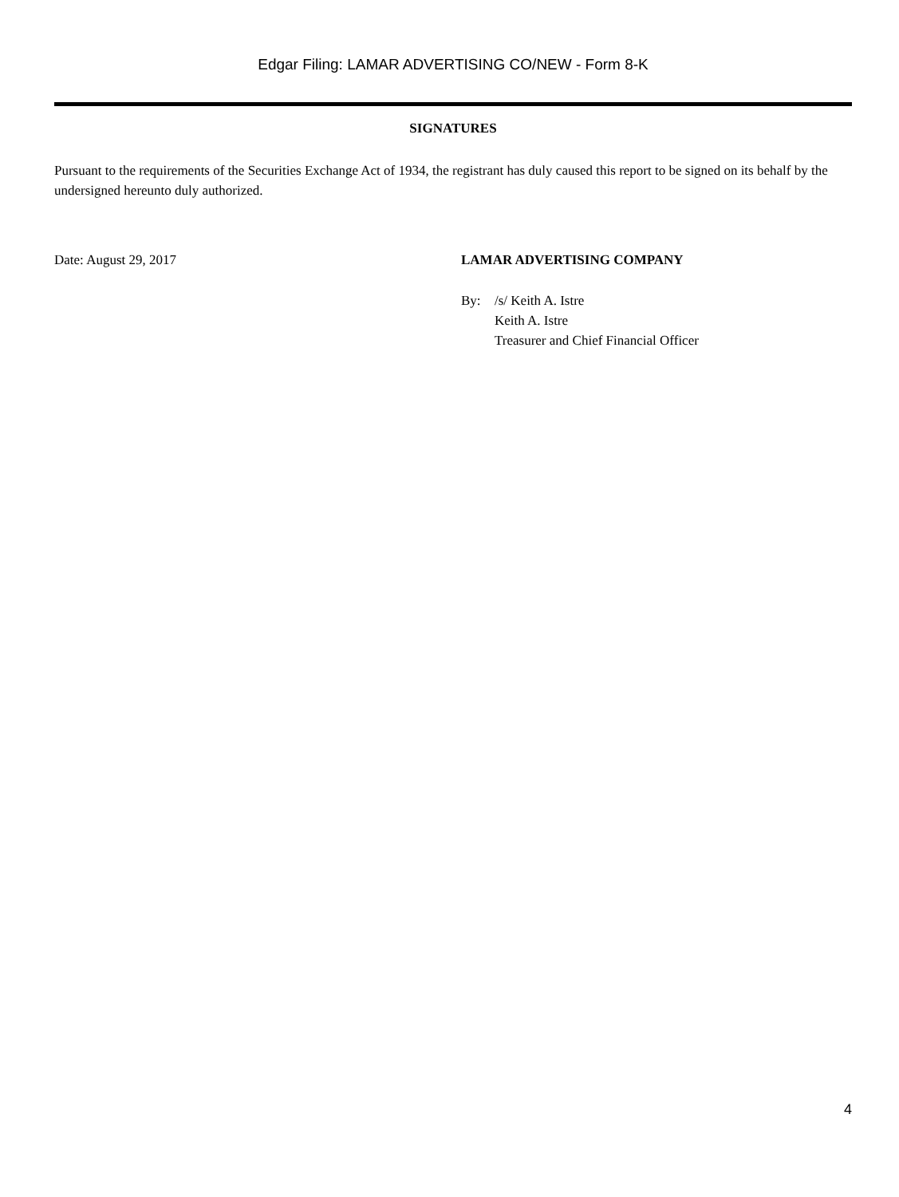Edgar Filing: LAMAR ADVERTISING CO/NEW - Form 8-K
SIGNATURES
Pursuant to the requirements of the Securities Exchange Act of 1934, the registrant has duly caused this report to be signed on its behalf by the undersigned hereunto duly authorized.
Date: August 29, 2017 LAMAR ADVERTISING COMPANY
By: /s/ Keith A. Istre
Keith A. Istre
Treasurer and Chief Financial Officer
4